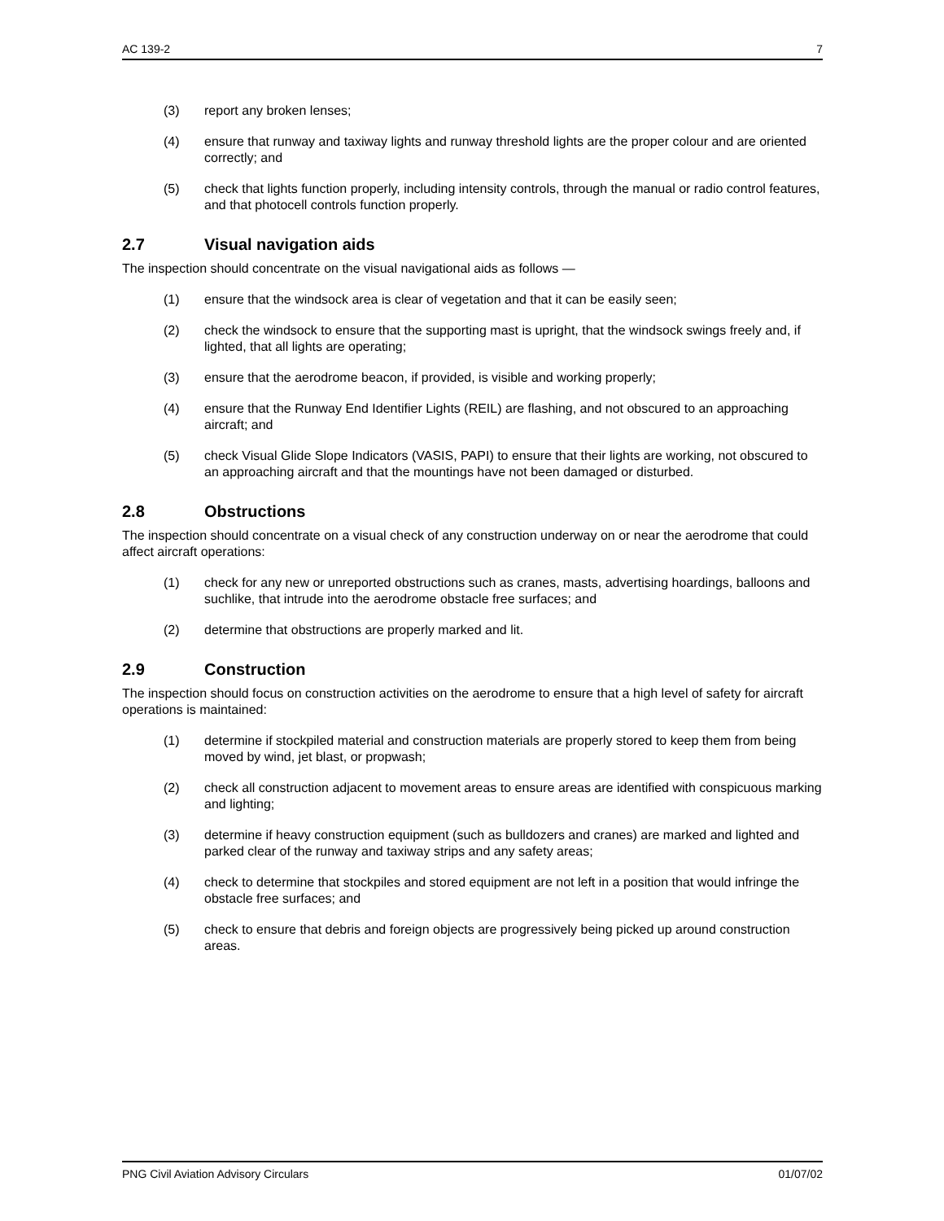AC 139-2 7
(3) report any broken lenses;
(4) ensure that runway and taxiway lights and runway threshold lights are the proper colour and are oriented correctly; and
(5) check that lights function properly, including intensity controls, through the manual or radio control features, and that photocell controls function properly.
2.7 Visual navigation aids
The inspection should concentrate on the visual navigational aids as follows —
(1) ensure that the windsock area is clear of vegetation and that it can be easily seen;
(2) check the windsock to ensure that the supporting mast is upright, that the windsock swings freely and, if lighted, that all lights are operating;
(3) ensure that the aerodrome beacon, if provided, is visible and working properly;
(4) ensure that the Runway End Identifier Lights (REIL) are flashing, and not obscured to an approaching aircraft; and
(5) check Visual Glide Slope Indicators (VASIS, PAPI) to ensure that their lights are working, not obscured to an approaching aircraft and that the mountings have not been damaged or disturbed.
2.8 Obstructions
The inspection should concentrate on a visual check of any construction underway on or near the aerodrome that could affect aircraft operations:
(1) check for any new or unreported obstructions such as cranes, masts, advertising hoardings, balloons and suchlike, that intrude into the aerodrome obstacle free surfaces; and
(2) determine that obstructions are properly marked and lit.
2.9 Construction
The inspection should focus on construction activities on the aerodrome to ensure that a high level of safety for aircraft operations is maintained:
(1) determine if stockpiled material and construction materials are properly stored to keep them from being moved by wind, jet blast, or propwash;
(2) check all construction adjacent to movement areas to ensure areas are identified with conspicuous marking and lighting;
(3) determine if heavy construction equipment (such as bulldozers and cranes) are marked and lighted and parked clear of the runway and taxiway strips and any safety areas;
(4) check to determine that stockpiles and stored equipment are not left in a position that would infringe the obstacle free surfaces; and
(5) check to ensure that debris and foreign objects are progressively being picked up around construction areas.
PNG Civil Aviation Advisory Circulars 01/07/02